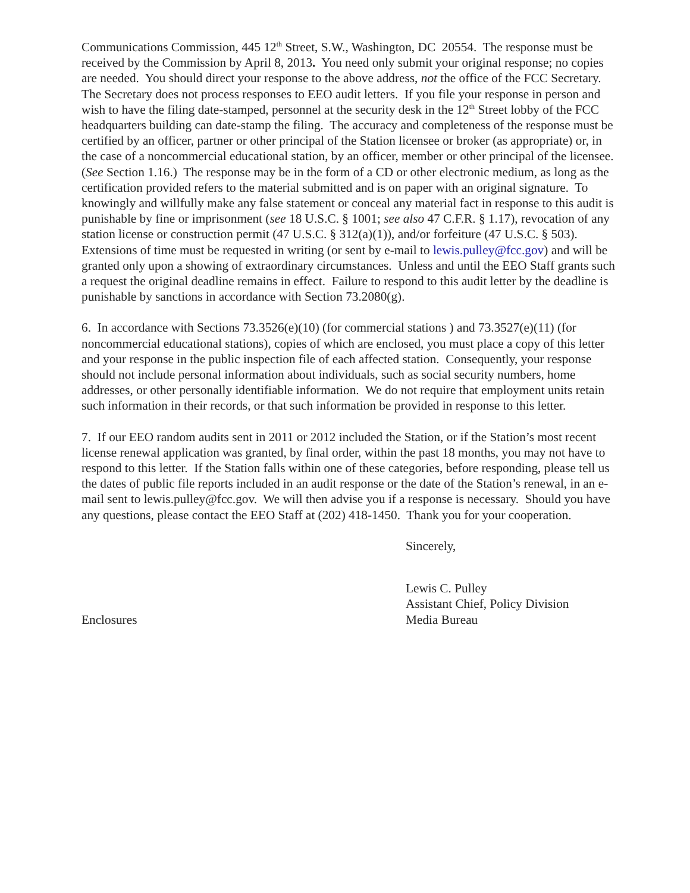Communications Commission, 445 12<sup>th</sup> Street, S.W., Washington, DC 20554. The response must be received by the Commission by April 8, 2013. You need only submit your original response; no copies are needed. You should direct your response to the above address, not the office of the FCC Secretary. The Secretary does not process responses to EEO audit letters. If you file your response in person and wish to have the filing date-stamped, personnel at the security desk in the 12<sup>th</sup> Street lobby of the FCC headquarters building can date-stamp the filing. The accuracy and completeness of the response must be certified by an officer, partner or other principal of the Station licensee or broker (as appropriate) or, in the case of a noncommercial educational station, by an officer, member or other principal of the licensee. (See Section 1.16.) The response may be in the form of a CD or other electronic medium, as long as the certification provided refers to the material submitted and is on paper with an original signature. To knowingly and willfully make any false statement or conceal any material fact in response to this audit is punishable by fine or imprisonment (see 18 U.S.C. § 1001; see also 47 C.F.R. § 1.17), revocation of any station license or construction permit (47 U.S.C. § 312(a)(1)), and/or forfeiture (47 U.S.C. § 503). Extensions of time must be requested in writing (or sent by e-mail to lewis.pulley@fcc.gov) and will be granted only upon a showing of extraordinary circumstances. Unless and until the EEO Staff grants such a request the original deadline remains in effect. Failure to respond to this audit letter by the deadline is punishable by sanctions in accordance with Section 73.2080(g).
6. In accordance with Sections 73.3526(e)(10) (for commercial stations ) and 73.3527(e)(11) (for noncommercial educational stations), copies of which are enclosed, you must place a copy of this letter and your response in the public inspection file of each affected station. Consequently, your response should not include personal information about individuals, such as social security numbers, home addresses, or other personally identifiable information. We do not require that employment units retain such information in their records, or that such information be provided in response to this letter.
7. If our EEO random audits sent in 2011 or 2012 included the Station, or if the Station’s most recent license renewal application was granted, by final order, within the past 18 months, you may not have to respond to this letter. If the Station falls within one of these categories, before responding, please tell us the dates of public file reports included in an audit response or the date of the Station’s renewal, in an e-mail sent to lewis.pulley@fcc.gov. We will then advise you if a response is necessary. Should you have any questions, please contact the EEO Staff at (202) 418-1450. Thank you for your cooperation.
Sincerely,
Lewis C. Pulley
Assistant Chief, Policy Division
Enclosures Media Bureau